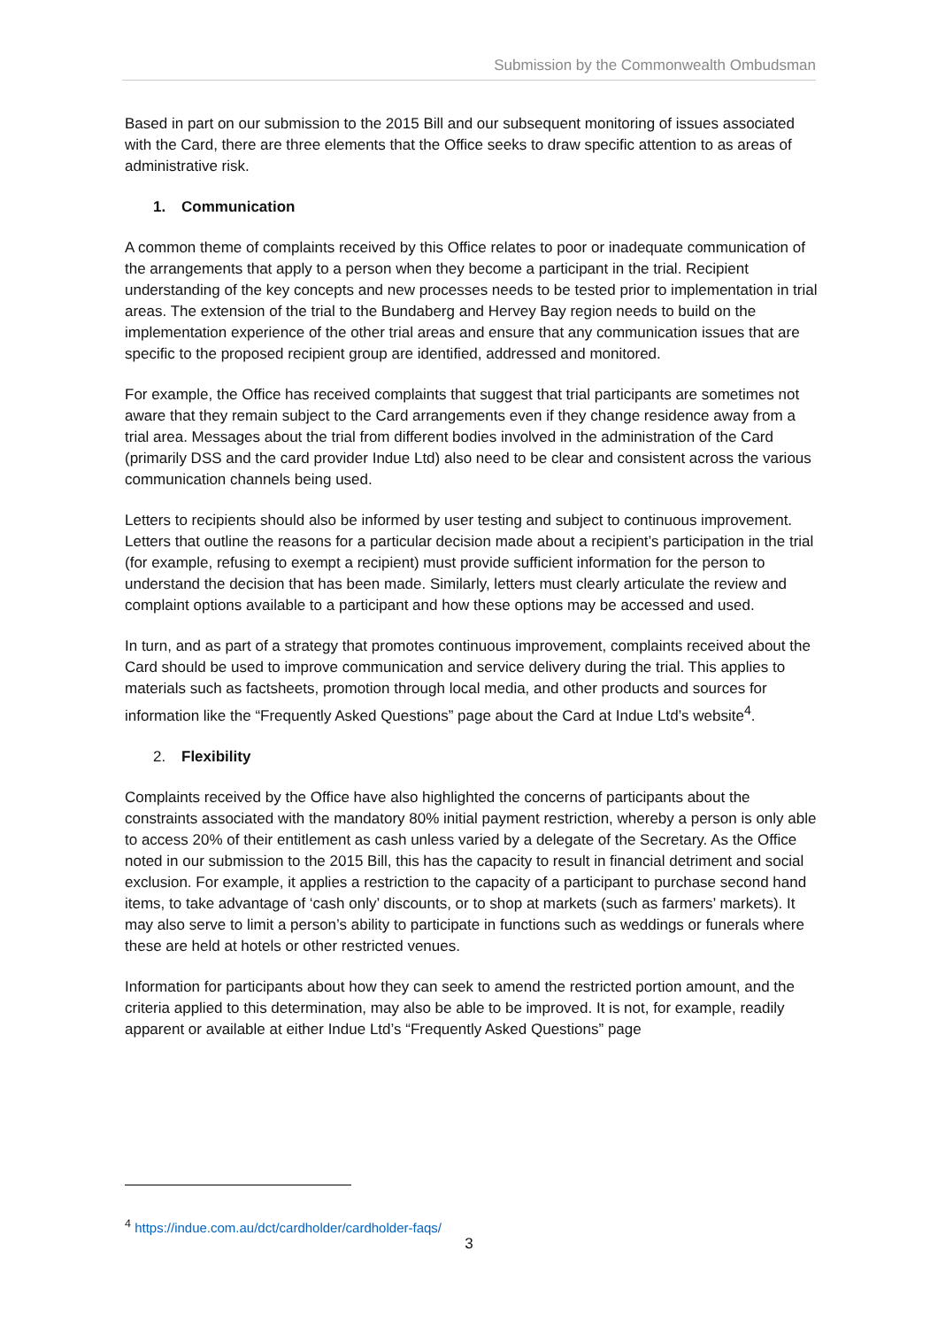Submission by the Commonwealth Ombudsman
Based in part on our submission to the 2015 Bill and our subsequent monitoring of issues associated with the Card, there are three elements that the Office seeks to draw specific attention to as areas of administrative risk.
1. Communication
A common theme of complaints received by this Office relates to poor or inadequate communication of the arrangements that apply to a person when they become a participant in the trial. Recipient understanding of the key concepts and new processes needs to be tested prior to implementation in trial areas. The extension of the trial to the Bundaberg and Hervey Bay region needs to build on the implementation experience of the other trial areas and ensure that any communication issues that are specific to the proposed recipient group are identified, addressed and monitored.
For example, the Office has received complaints that suggest that trial participants are sometimes not aware that they remain subject to the Card arrangements even if they change residence away from a trial area. Messages about the trial from different bodies involved in the administration of the Card (primarily DSS and the card provider Indue Ltd) also need to be clear and consistent across the various communication channels being used.
Letters to recipients should also be informed by user testing and subject to continuous improvement. Letters that outline the reasons for a particular decision made about a recipient’s participation in the trial (for example, refusing to exempt a recipient) must provide sufficient information for the person to understand the decision that has been made. Similarly, letters must clearly articulate the review and complaint options available to a participant and how these options may be accessed and used.
In turn, and as part of a strategy that promotes continuous improvement, complaints received about the Card should be used to improve communication and service delivery during the trial. This applies to materials such as factsheets, promotion through local media, and other products and sources for information like the “Frequently Asked Questions” page about the Card at Indue Ltd’s website<sup>4</sup>.
2. Flexibility
Complaints received by the Office have also highlighted the concerns of participants about the constraints associated with the mandatory 80% initial payment restriction, whereby a person is only able to access 20% of their entitlement as cash unless varied by a delegate of the Secretary. As the Office noted in our submission to the 2015 Bill, this has the capacity to result in financial detriment and social exclusion. For example, it applies a restriction to the capacity of a participant to purchase second hand items, to take advantage of ‘cash only’ discounts, or to shop at markets (such as farmers’ markets). It may also serve to limit a person’s ability to participate in functions such as weddings or funerals where these are held at hotels or other restricted venues.
Information for participants about how they can seek to amend the restricted portion amount, and the criteria applied to this determination, may also be able to be improved. It is not, for example, readily apparent or available at either Indue Ltd’s “Frequently Asked Questions” page
<sup>4</sup> https://indue.com.au/dct/cardholder/cardholder-faqs/
3